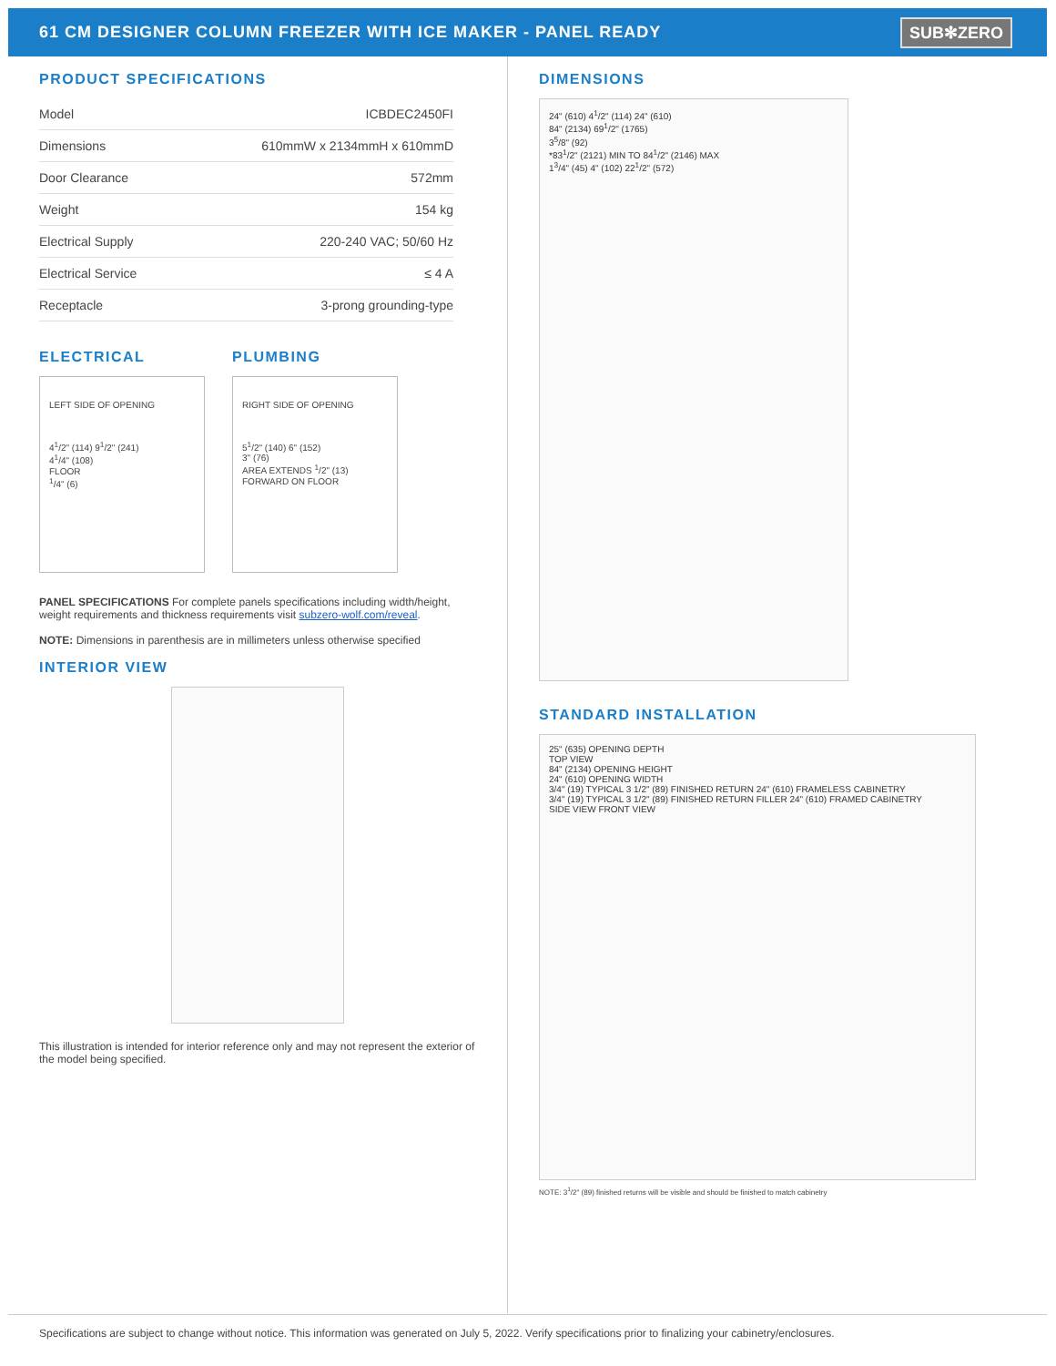61 CM DESIGNER COLUMN FREEZER WITH ICE MAKER - PANEL READY
SUB✻ZERO
PRODUCT SPECIFICATIONS
| Model | ICBDEC2450FI |
| Dimensions | 610mmW x 2134mmH x 610mmD |
| Door Clearance | 572mm |
| Weight | 154 kg |
| Electrical Supply | 220-240 VAC; 50/60 Hz |
| Electrical Service | ≤ 4 A |
| Receptacle | 3-prong grounding-type |
ELECTRICAL
LEFT SIDE OF OPENING
4<sup>1</sup>/2" (114) 9<sup>1</sup>/2" (241)
4<sup>1</sup>/4" (108)
FLOOR
<sup>1</sup>/4" (6)
PLUMBING
RIGHT SIDE OF OPENING
5<sup>1</sup>/2" (140) 6" (152)
3" (76)
AREA EXTENDS <sup>1</sup>/2" (13) FORWARD ON FLOOR
PANEL SPECIFICATIONS For complete panels specifications including width/height, weight requirements and thickness requirements visit subzero-wolf.com/reveal.
NOTE: Dimensions in parenthesis are in millimeters unless otherwise specified
INTERIOR VIEW
This illustration is intended for interior reference only and may not represent the exterior of the model being specified.
DIMENSIONS
24" (610) 4<sup>1</sup>/2" (114) 24" (610)
84" (2134) 69<sup>1</sup>/2" (1765)
3<sup>5</sup>/8" (92)
*83<sup>1</sup>/2" (2121) MIN TO 84<sup>1</sup>/2" (2146) MAX
1<sup>3</sup>/4" (45) 4" (102) 22<sup>1</sup>/2" (572)
STANDARD INSTALLATION
25" (635) OPENING DEPTH
TOP VIEW
84" (2134) OPENING HEIGHT
24" (610) OPENING WIDTH
3/4" (19) TYPICAL 3 1/2" (89) FINISHED RETURN 24" (610) FRAMELESS CABINETRY
3/4" (19) TYPICAL 3 1/2" (89) FINISHED RETURN FILLER 24" (610) FRAMED CABINETRY
SIDE VIEW FRONT VIEW
NOTE: 3<sup>1</sup>/2" (89) finished returns will be visible and should be finished to match cabinetry
Specifications are subject to change without notice. This information was generated on July 5, 2022. Verify specifications prior to finalizing your cabinetry/enclosures.